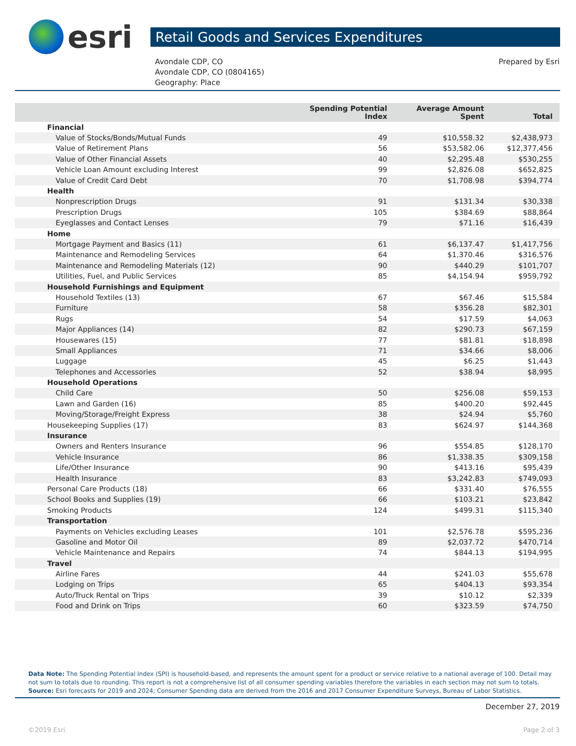esri
Retail Goods and Services Expenditures
Avondale CDP, CO
Avondale CDP, CO (0804165)
Geography: Place
Prepared by Esri
| | Spending Potential Index | Average Amount Spent | Total |
| --- | --- | --- | --- |
| Financial | | | |
| Value of Stocks/Bonds/Mutual Funds | 49 | $10,558.32 | $2,438,973 |
| Value of Retirement Plans | 56 | $53,582.06 | $12,377,456 |
| Value of Other Financial Assets | 40 | $2,295.48 | $530,255 |
| Vehicle Loan Amount excluding Interest | 99 | $2,826.08 | $652,825 |
| Value of Credit Card Debt | 70 | $1,708.98 | $394,774 |
| Health | | | |
| Nonprescription Drugs | 91 | $131.34 | $30,338 |
| Prescription Drugs | 105 | $384.69 | $88,864 |
| Eyeglasses and Contact Lenses | 79 | $71.16 | $16,439 |
| Home | | | |
| Mortgage Payment and Basics (11) | 61 | $6,137.47 | $1,417,756 |
| Maintenance and Remodeling Services | 64 | $1,370.46 | $316,576 |
| Maintenance and Remodeling Materials (12) | 90 | $440.29 | $101,707 |
| Utilities, Fuel, and Public Services | 85 | $4,154.94 | $959,792 |
| Household Furnishings and Equipment | | | |
| Household Textiles (13) | 67 | $67.46 | $15,584 |
| Furniture | 58 | $356.28 | $82,301 |
| Rugs | 54 | $17.59 | $4,063 |
| Major Appliances (14) | 82 | $290.73 | $67,159 |
| Housewares (15) | 77 | $81.81 | $18,898 |
| Small Appliances | 71 | $34.66 | $8,006 |
| Luggage | 45 | $6.25 | $1,443 |
| Telephones and Accessories | 52 | $38.94 | $8,995 |
| Household Operations | | | |
| Child Care | 50 | $256.08 | $59,153 |
| Lawn and Garden (16) | 85 | $400.20 | $92,445 |
| Moving/Storage/Freight Express | 38 | $24.94 | $5,760 |
| Housekeeping Supplies (17) | 83 | $624.97 | $144,368 |
| Insurance | | | |
| Owners and Renters Insurance | 96 | $554.85 | $128,170 |
| Vehicle Insurance | 86 | $1,338.35 | $309,158 |
| Life/Other Insurance | 90 | $413.16 | $95,439 |
| Health Insurance | 83 | $3,242.83 | $749,093 |
| Personal Care Products (18) | 66 | $331.40 | $76,555 |
| School Books and Supplies (19) | 66 | $103.21 | $23,842 |
| Smoking Products | 124 | $499.31 | $115,340 |
| Transportation | | | |
| Payments on Vehicles excluding Leases | 101 | $2,576.78 | $595,236 |
| Gasoline and Motor Oil | 89 | $2,037.72 | $470,714 |
| Vehicle Maintenance and Repairs | 74 | $844.13 | $194,995 |
| Travel | | | |
| Airline Fares | 44 | $241.03 | $55,678 |
| Lodging on Trips | 65 | $404.13 | $93,354 |
| Auto/Truck Rental on Trips | 39 | $10.12 | $2,339 |
| Food and Drink on Trips | 60 | $323.59 | $74,750 |
Data Note: The Spending Potential Index (SPI) is household-based, and represents the amount spent for a product or service relative to a national average of 100. Detail may not sum to totals due to rounding. This report is not a comprehensive list of all consumer spending variables therefore the variables in each section may not sum to totals.
Source: Esri forecasts for 2019 and 2024; Consumer Spending data are derived from the 2016 and 2017 Consumer Expenditure Surveys, Bureau of Labor Statistics.
December 27, 2019
©2019 Esri Page 2 of 3